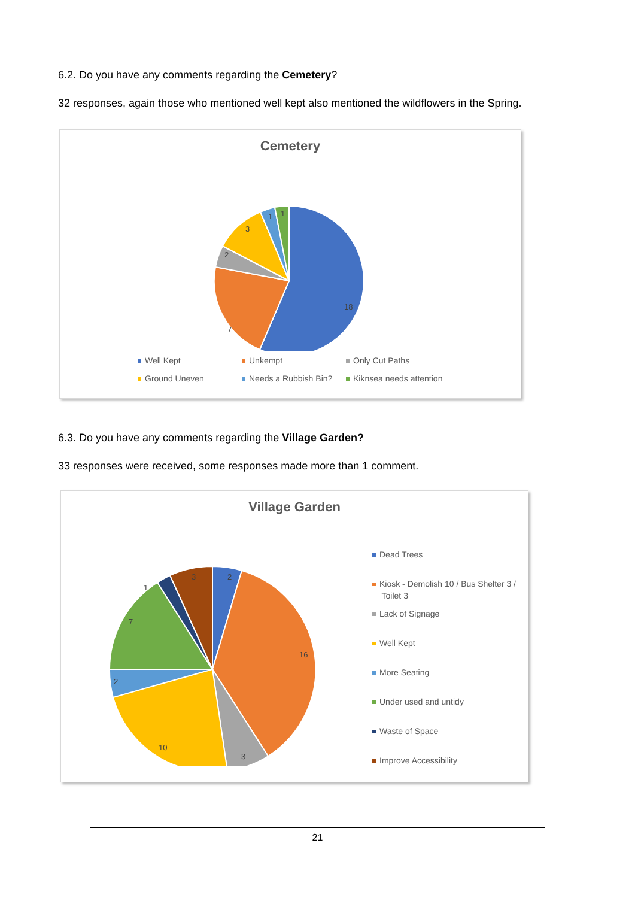6.2. Do you have any comments regarding the Cemetery?
32 responses, again those who mentioned well kept also mentioned the wildflowers in the Spring.
Cemetery
18
7
2
3
1
1
Well Kept Unkempt Only Cut Paths
Ground Uneven Needs a Rubbish Bin? Kiknsea needs attention
6.3. Do you have any comments regarding the Village Garden?
33 responses were received, some responses made more than 1 comment.
Village Garden
2
16
3
10
2
7
1
3
Dead Trees
Kiosk - Demolish 10 / Bus Shelter 3 /
Toilet 3
Lack of Signage
Well Kept
More Seating
Under used and untidy
Waste of Space
Improve Accessibility
21